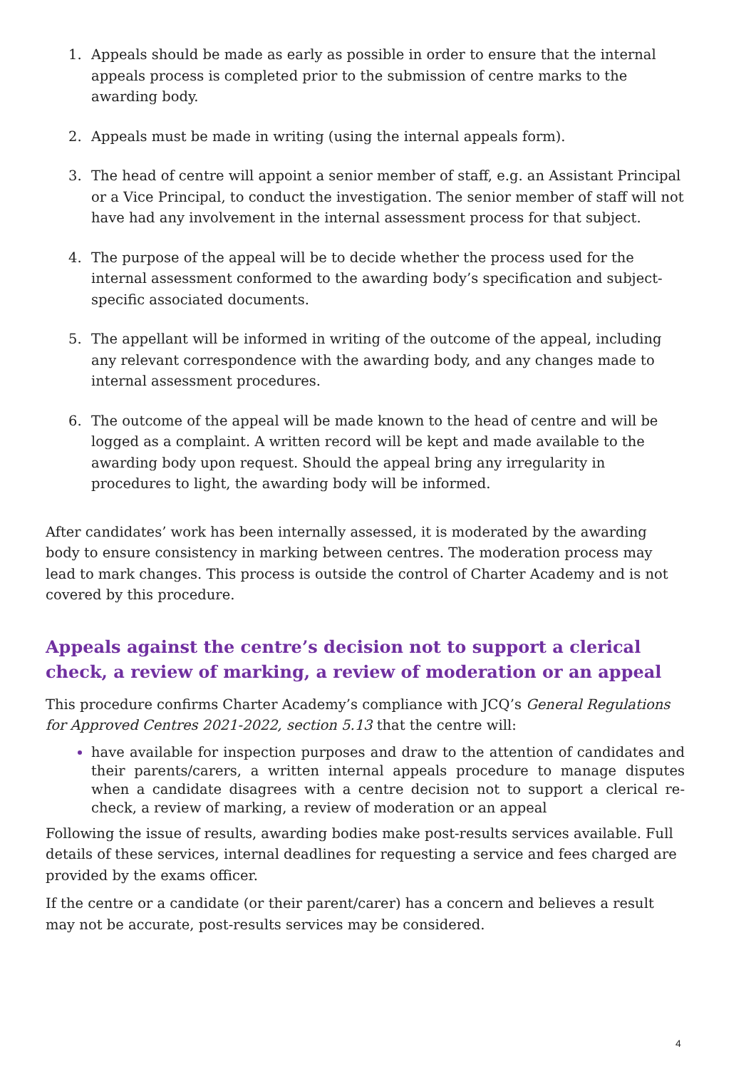1. Appeals should be made as early as possible in order to ensure that the internal appeals process is completed prior to the submission of centre marks to the awarding body.
2. Appeals must be made in writing (using the internal appeals form).
3. The head of centre will appoint a senior member of staff, e.g. an Assistant Principal or a Vice Principal, to conduct the investigation. The senior member of staff will not have had any involvement in the internal assessment process for that subject.
4. The purpose of the appeal will be to decide whether the process used for the internal assessment conformed to the awarding body’s specification and subject-specific associated documents.
5. The appellant will be informed in writing of the outcome of the appeal, including any relevant correspondence with the awarding body, and any changes made to internal assessment procedures.
6. The outcome of the appeal will be made known to the head of centre and will be logged as a complaint. A written record will be kept and made available to the awarding body upon request. Should the appeal bring any irregularity in procedures to light, the awarding body will be informed.
After candidates’ work has been internally assessed, it is moderated by the awarding body to ensure consistency in marking between centres. The moderation process may lead to mark changes. This process is outside the control of Charter Academy and is not covered by this procedure.
Appeals against the centre’s decision not to support a clerical check, a review of marking, a review of moderation or an appeal
This procedure confirms Charter Academy’s compliance with JCQ’s General Regulations for Approved Centres 2021-2022, section 5.13 that the centre will:
have available for inspection purposes and draw to the attention of candidates and their parents/carers, a written internal appeals procedure to manage disputes when a candidate disagrees with a centre decision not to support a clerical re-check, a review of marking, a review of moderation or an appeal
Following the issue of results, awarding bodies make post-results services available. Full details of these services, internal deadlines for requesting a service and fees charged are provided by the exams officer.
If the centre or a candidate (or their parent/carer) has a concern and believes a result may not be accurate, post-results services may be considered.
4